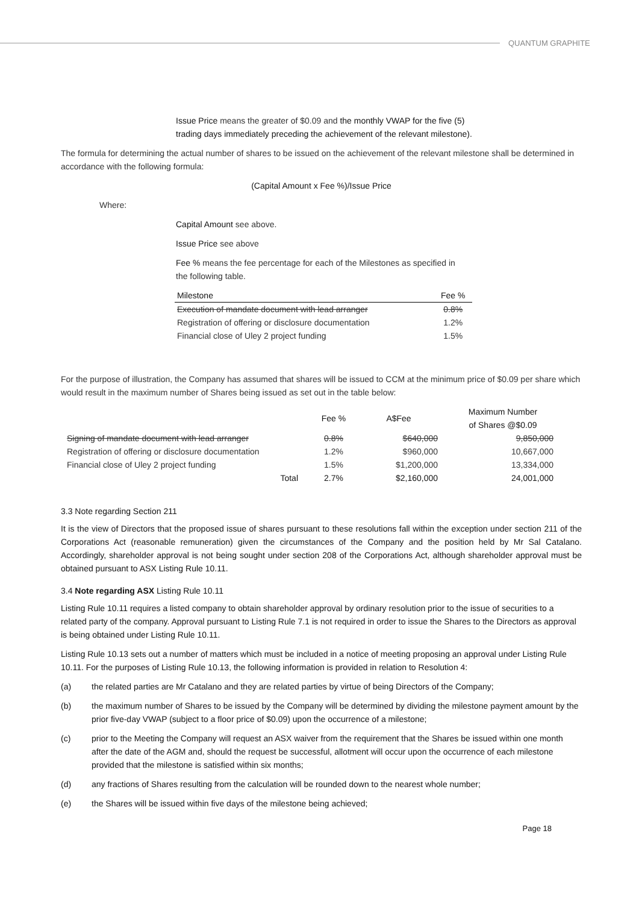QUANTUM GRAPHITE
Issue Price means the greater of $0.09 and the monthly VWAP for the five (5) trading days immediately preceding the achievement of the relevant milestone).
The formula for determining the actual number of shares to be issued on the achievement of the relevant milestone shall be determined in accordance with the following formula:
(Capital Amount x Fee %)/Issue Price
Where:
Capital Amount see above.
Issue Price see above
Fee % means the fee percentage for each of the Milestones as specified in the following table.
| Milestone | Fee % |
| --- | --- |
| Execution of mandate document with lead arranger | 0.8% |
| Registration of offering or disclosure documentation | 1.2% |
| Financial close of Uley 2 project funding | 1.5% |
For the purpose of illustration, the Company has assumed that shares will be issued to CCM at the minimum price of $0.09 per share which would result in the maximum number of Shares being issued as set out in the table below:
| | Fee % | A$Fee | Maximum Number of Shares @$0.09 |
| --- | --- | --- | --- |
| Signing of mandate document with lead arranger | 0.8% | $640,000 | 9,850,000 |
| Registration of offering or disclosure documentation | 1.2% | $960,000 | 10,667,000 |
| Financial close of Uley 2 project funding | 1.5% | $1,200,000 | 13,334,000 |
| Total | 2.7% | $2,160,000 | 24,001,000 |
3.3 Note regarding Section 211
It is the view of Directors that the proposed issue of shares pursuant to these resolutions fall within the exception under section 211 of the Corporations Act (reasonable remuneration) given the circumstances of the Company and the position held by Mr Sal Catalano. Accordingly, shareholder approval is not being sought under section 208 of the Corporations Act, although shareholder approval must be obtained pursuant to ASX Listing Rule 10.11.
3.4 Note regarding ASX Listing Rule 10.11
Listing Rule 10.11 requires a listed company to obtain shareholder approval by ordinary resolution prior to the issue of securities to a related party of the company. Approval pursuant to Listing Rule 7.1 is not required in order to issue the Shares to the Directors as approval is being obtained under Listing Rule 10.11.
Listing Rule 10.13 sets out a number of matters which must be included in a notice of meeting proposing an approval under Listing Rule 10.11. For the purposes of Listing Rule 10.13, the following information is provided in relation to Resolution 4:
(a) the related parties are Mr Catalano and they are related parties by virtue of being Directors of the Company;
(b) the maximum number of Shares to be issued by the Company will be determined by dividing the milestone payment amount by the prior five-day VWAP (subject to a floor price of $0.09) upon the occurrence of a milestone;
(c) prior to the Meeting the Company will request an ASX waiver from the requirement that the Shares be issued within one month after the date of the AGM and, should the request be successful, allotment will occur upon the occurrence of each milestone provided that the milestone is satisfied within six months;
(d) any fractions of Shares resulting from the calculation will be rounded down to the nearest whole number;
(e) the Shares will be issued within five days of the milestone being achieved;
Page 18